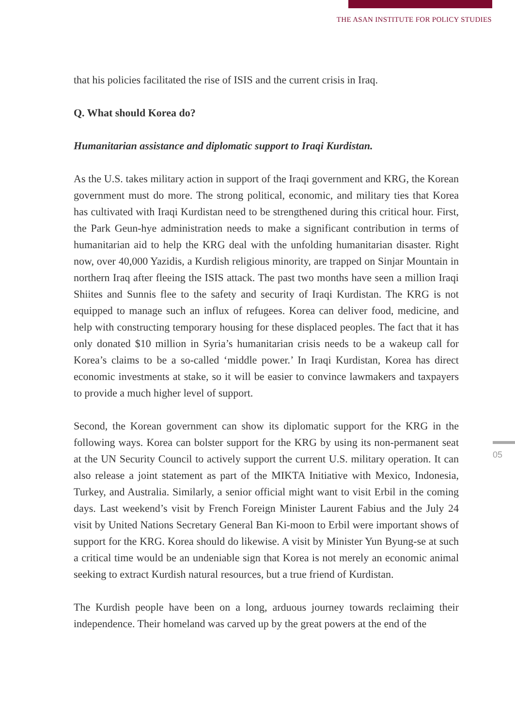THE ASAN INSTITUTE FOR POLICY STUDIES
that his policies facilitated the rise of ISIS and the current crisis in Iraq.
Q. What should Korea do?
Humanitarian assistance and diplomatic support to Iraqi Kurdistan.
As the U.S. takes military action in support of the Iraqi government and KRG, the Korean government must do more. The strong political, economic, and military ties that Korea has cultivated with Iraqi Kurdistan need to be strengthened during this critical hour. First, the Park Geun-hye administration needs to make a significant contribution in terms of humanitarian aid to help the KRG deal with the unfolding humanitarian disaster. Right now, over 40,000 Yazidis, a Kurdish religious minority, are trapped on Sinjar Mountain in northern Iraq after fleeing the ISIS attack. The past two months have seen a million Iraqi Shiites and Sunnis flee to the safety and security of Iraqi Kurdistan. The KRG is not equipped to manage such an influx of refugees. Korea can deliver food, medicine, and help with constructing temporary housing for these displaced peoples. The fact that it has only donated $10 million in Syria’s humanitarian crisis needs to be a wakeup call for Korea’s claims to be a so-called ‘middle power.’ In Iraqi Kurdistan, Korea has direct economic investments at stake, so it will be easier to convince lawmakers and taxpayers to provide a much higher level of support.
Second, the Korean government can show its diplomatic support for the KRG in the following ways. Korea can bolster support for the KRG by using its non-permanent seat at the UN Security Council to actively support the current U.S. military operation. It can also release a joint statement as part of the MIKTA Initiative with Mexico, Indonesia, Turkey, and Australia. Similarly, a senior official might want to visit Erbil in the coming days. Last weekend’s visit by French Foreign Minister Laurent Fabius and the July 24 visit by United Nations Secretary General Ban Ki-moon to Erbil were important shows of support for the KRG. Korea should do likewise. A visit by Minister Yun Byung-se at such a critical time would be an undeniable sign that Korea is not merely an economic animal seeking to extract Kurdish natural resources, but a true friend of Kurdistan.
The Kurdish people have been on a long, arduous journey towards reclaiming their independence. Their homeland was carved up by the great powers at the end of the
05